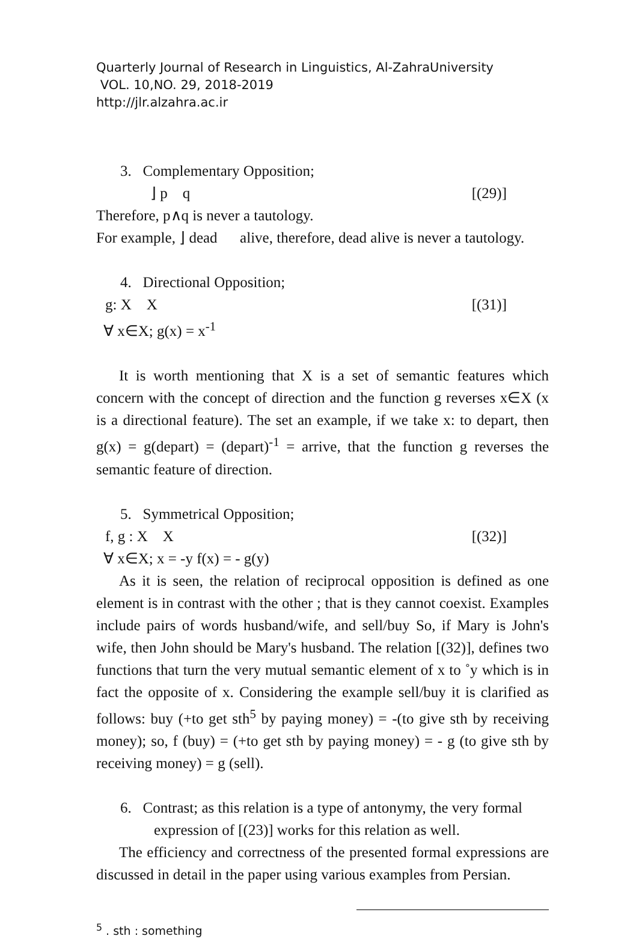Quarterly Journal of Research in Linguistics, Al-ZahraUniversity
VOL. 10,NO. 29, 2018-2019
http://jlr.alzahra.ac.ir
3. Complementary Opposition;
⌋ p q [(29)]
Therefore, p∧q is never a tautology.
For example, ⌋ dead alive, therefore, dead alive is never a tautology.
4. Directional Opposition;
g: X X [(31)]
∀ x∈X; g(x) = x<sup>-1</sup>
It is worth mentioning that X is a set of semantic features which concern with the concept of direction and the function g reverses x∈X (x is a directional feature). The set an example, if we take x: to depart, then g(x) = g(depart) = (depart)<sup>-1</sup> = arrive, that the function g reverses the semantic feature of direction.
5. Symmetrical Opposition;
f, g : X X [(32)]
∀ x∈X; x = -y f(x) = - g(y)
As it is seen, the relation of reciprocal opposition is defined as one element is in contrast with the other ; that is they cannot coexist. Examples include pairs of words husband/wife, and sell/buy So, if Mary is John's wife, then John should be Mary's husband. The relation [(32)], defines two functions that turn the very mutual semantic element of x to ˚y which is in fact the opposite of x. Considering the example sell/buy it is clarified as follows: buy (+to get sth<sup>5</sup> by paying money) = -(to give sth by receiving money); so, f (buy) = (+to get sth by paying money) = - g (to give sth by receiving money) = g (sell).
6. Contrast; as this relation is a type of antonymy, the very formal expression of [(23)] works for this relation as well.
The efficiency and correctness of the presented formal expressions are discussed in detail in the paper using various examples from Persian.
<sup>5</sup> . sth : something